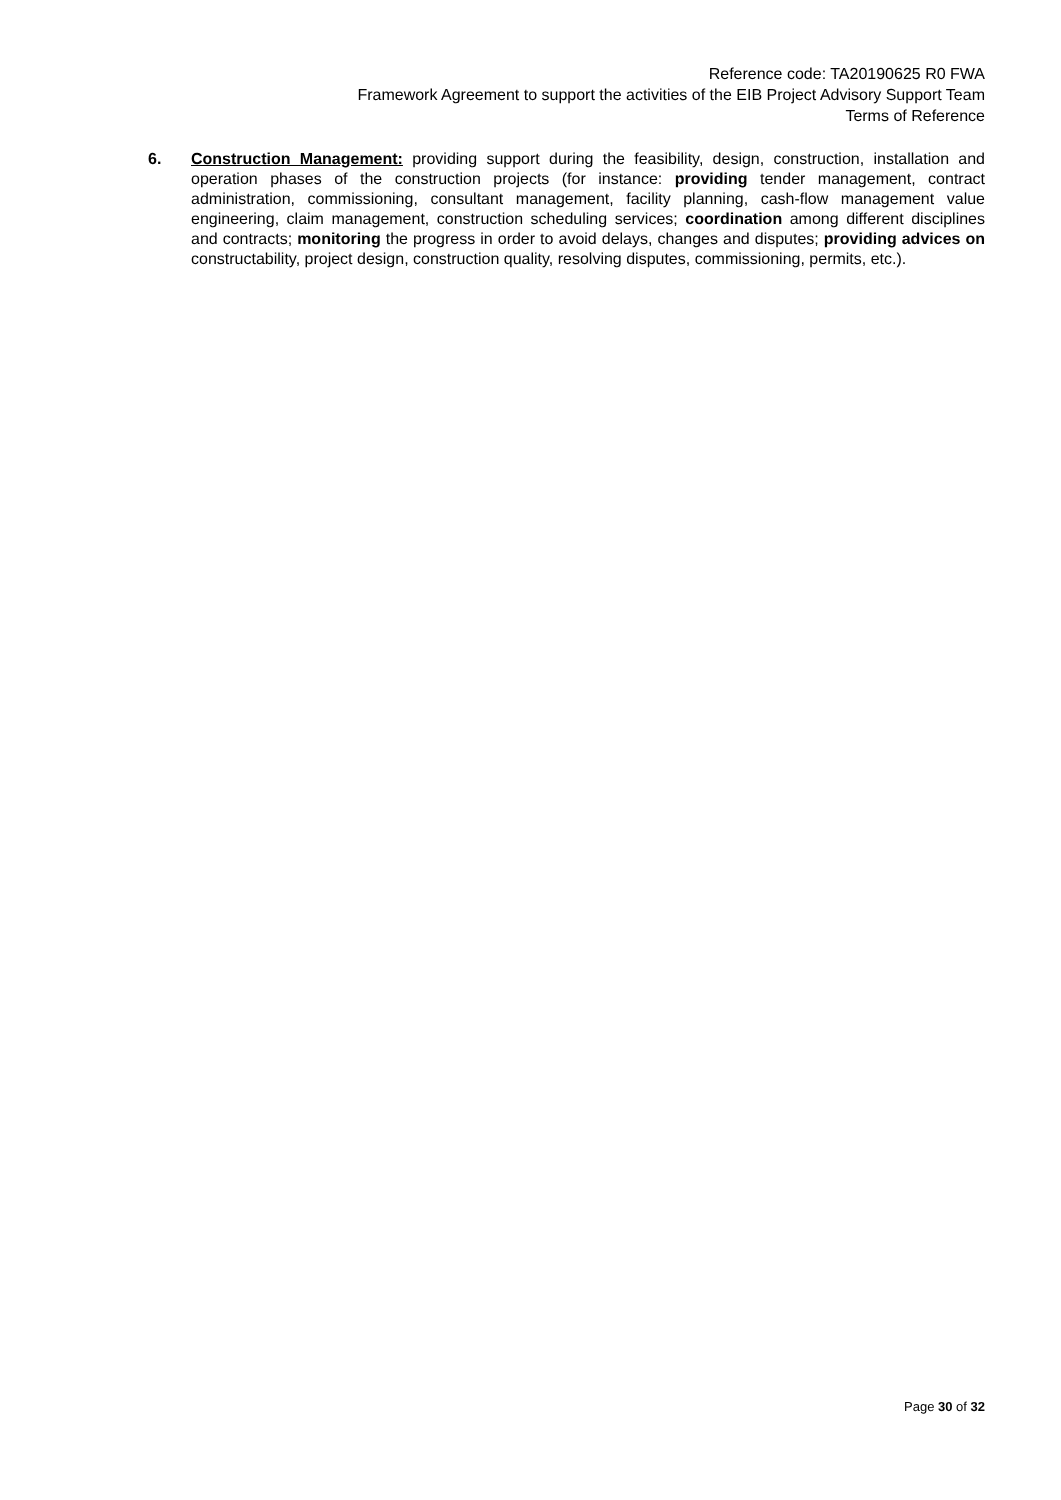Reference code: TA20190625 R0 FWA
Framework Agreement to support the activities of the EIB Project Advisory Support Team
Terms of Reference
6. Construction Management: providing support during the feasibility, design, construction, installation and operation phases of the construction projects (for instance: providing tender management, contract administration, commissioning, consultant management, facility planning, cash-flow management value engineering, claim management, construction scheduling services; coordination among different disciplines and contracts; monitoring the progress in order to avoid delays, changes and disputes; providing advices on constructability, project design, construction quality, resolving disputes, commissioning, permits, etc.).
Page 30 of 32